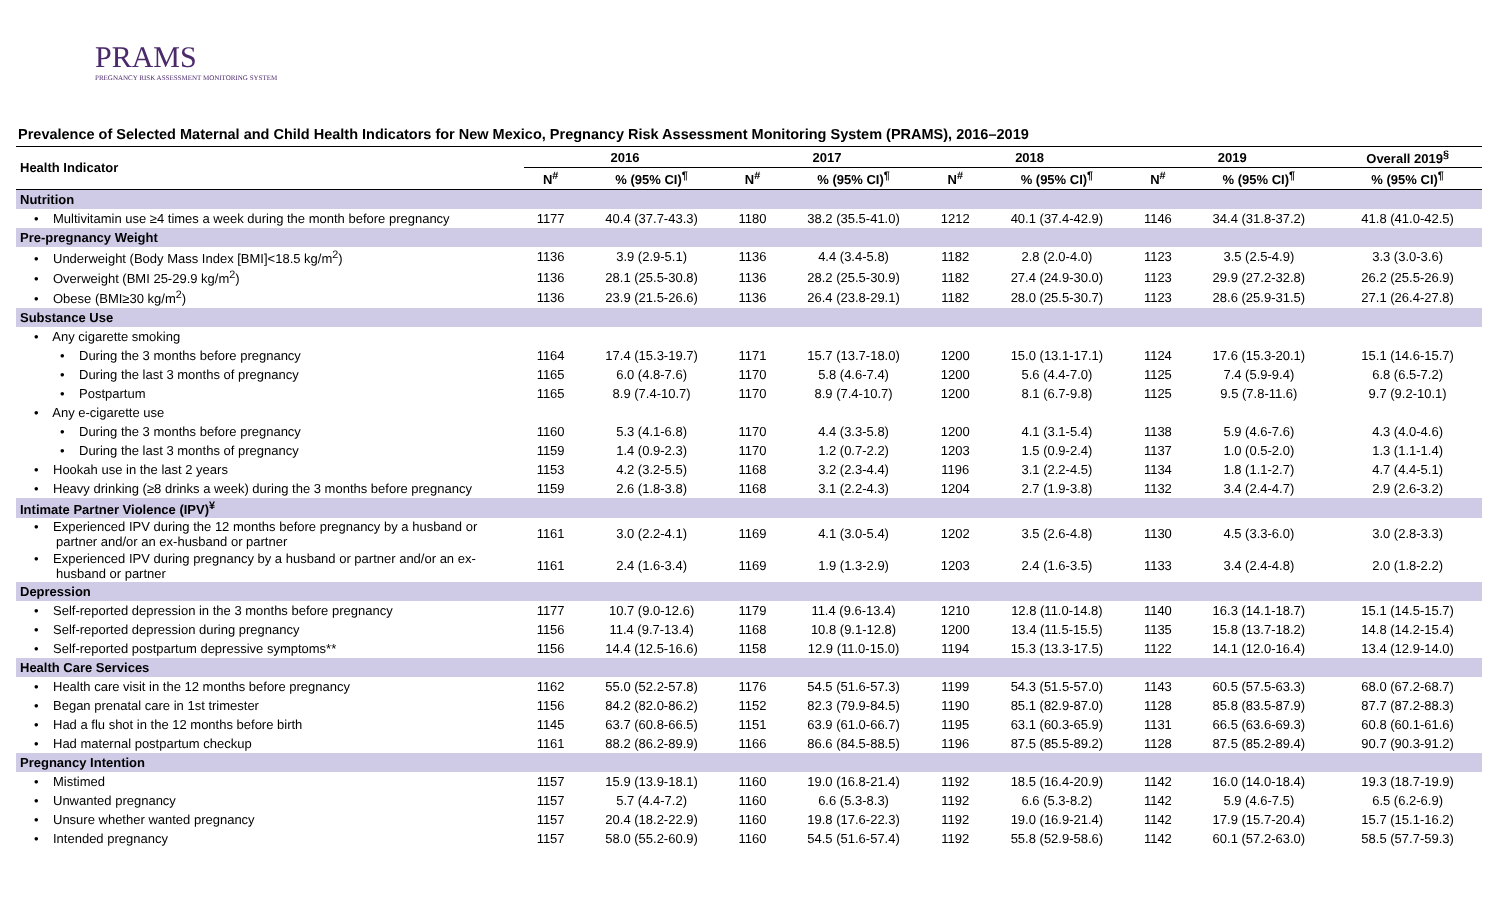PRAMS
PREGNANCY RISK ASSESSMENT MONITORING SYSTEM
Prevalence of Selected Maternal and Child Health Indicators for New Mexico, Pregnancy Risk Assessment Monitoring System (PRAMS), 2016–2019
| Health Indicator | 2016 | | 2017 | | 2018 | | 2019 | | Overall 2019<sup>§</sup> |
| --- | --- | --- | --- | --- | --- | --- | --- | --- | --- |
| | N<sup>#</sup> | % (95% CI)<sup>¶</sup> | N<sup>#</sup> | % (95% CI)<sup>¶</sup> | N<sup>#</sup> | % (95% CI)<sup>¶</sup> | N<sup>#</sup> | % (95% CI)<sup>¶</sup> | % (95% CI)<sup>¶</sup> |
| Nutrition | | | | | | | | | |
| • Multivitamin use ≥4 times a week during the month before pregnancy | 1177 | 40.4 (37.7-43.3) | 1180 | 38.2 (35.5-41.0) | 1212 | 40.1 (37.4-42.9) | 1146 | 34.4 (31.8-37.2) | 41.8 (41.0-42.5) |
| Pre-pregnancy Weight | | | | | | | | | |
| • Underweight (Body Mass Index [BMI]<18.5 kg/m<sup>2</sup>) | 1136 | 3.9 (2.9-5.1) | 1136 | 4.4 (3.4-5.8) | 1182 | 2.8 (2.0-4.0) | 1123 | 3.5 (2.5-4.9) | 3.3 (3.0-3.6) |
| • Overweight (BMI 25-29.9 kg/m<sup>2</sup>) | 1136 | 28.1 (25.5-30.8) | 1136 | 28.2 (25.5-30.9) | 1182 | 27.4 (24.9-30.0) | 1123 | 29.9 (27.2-32.8) | 26.2 (25.5-26.9) |
| • Obese (BMI≥30 kg/m<sup>2</sup>) | 1136 | 23.9 (21.5-26.6) | 1136 | 26.4 (23.8-29.1) | 1182 | 28.0 (25.5-30.7) | 1123 | 28.6 (25.9-31.5) | 27.1 (26.4-27.8) |
| Substance Use | | | | | | | | | |
| • Any cigarette smoking | | | | | | | | | |
| • During the 3 months before pregnancy | 1164 | 17.4 (15.3-19.7) | 1171 | 15.7 (13.7-18.0) | 1200 | 15.0 (13.1-17.1) | 1124 | 17.6 (15.3-20.1) | 15.1 (14.6-15.7) |
| • During the last 3 months of pregnancy | 1165 | 6.0 (4.8-7.6) | 1170 | 5.8 (4.6-7.4) | 1200 | 5.6 (4.4-7.0) | 1125 | 7.4 (5.9-9.4) | 6.8 (6.5-7.2) |
| • Postpartum | 1165 | 8.9 (7.4-10.7) | 1170 | 8.9 (7.4-10.7) | 1200 | 8.1 (6.7-9.8) | 1125 | 9.5 (7.8-11.6) | 9.7 (9.2-10.1) |
| • Any e-cigarette use | | | | | | | | | |
| • During the 3 months before pregnancy | 1160 | 5.3 (4.1-6.8) | 1170 | 4.4 (3.3-5.8) | 1200 | 4.1 (3.1-5.4) | 1138 | 5.9 (4.6-7.6) | 4.3 (4.0-4.6) |
| • During the last 3 months of pregnancy | 1159 | 1.4 (0.9-2.3) | 1170 | 1.2 (0.7-2.2) | 1203 | 1.5 (0.9-2.4) | 1137 | 1.0 (0.5-2.0) | 1.3 (1.1-1.4) |
| • Hookah use in the last 2 years | 1153 | 4.2 (3.2-5.5) | 1168 | 3.2 (2.3-4.4) | 1196 | 3.1 (2.2-4.5) | 1134 | 1.8 (1.1-2.7) | 4.7 (4.4-5.1) |
| • Heavy drinking (≥8 drinks a week) during the 3 months before pregnancy | 1159 | 2.6 (1.8-3.8) | 1168 | 3.1 (2.2-4.3) | 1204 | 2.7 (1.9-3.8) | 1132 | 3.4 (2.4-4.7) | 2.9 (2.6-3.2) |
| Intimate Partner Violence (IPV)<sup>¥</sup> | | | | | | | | | |
| • Experienced IPV during the 12 months before pregnancy by a husband or partner and/or an ex-husband or partner | 1161 | 3.0 (2.2-4.1) | 1169 | 4.1 (3.0-5.4) | 1202 | 3.5 (2.6-4.8) | 1130 | 4.5 (3.3-6.0) | 3.0 (2.8-3.3) |
| • Experienced IPV during pregnancy by a husband or partner and/or an ex-husband or partner | 1161 | 2.4 (1.6-3.4) | 1169 | 1.9 (1.3-2.9) | 1203 | 2.4 (1.6-3.5) | 1133 | 3.4 (2.4-4.8) | 2.0 (1.8-2.2) |
| Depression | | | | | | | | | |
| • Self-reported depression in the 3 months before pregnancy | 1177 | 10.7 (9.0-12.6) | 1179 | 11.4 (9.6-13.4) | 1210 | 12.8 (11.0-14.8) | 1140 | 16.3 (14.1-18.7) | 15.1 (14.5-15.7) |
| • Self-reported depression during pregnancy | 1156 | 11.4 (9.7-13.4) | 1168 | 10.8 (9.1-12.8) | 1200 | 13.4 (11.5-15.5) | 1135 | 15.8 (13.7-18.2) | 14.8 (14.2-15.4) |
| • Self-reported postpartum depressive symptoms** | 1156 | 14.4 (12.5-16.6) | 1158 | 12.9 (11.0-15.0) | 1194 | 15.3 (13.3-17.5) | 1122 | 14.1 (12.0-16.4) | 13.4 (12.9-14.0) |
| Health Care Services | | | | | | | | | |
| • Health care visit in the 12 months before pregnancy | 1162 | 55.0 (52.2-57.8) | 1176 | 54.5 (51.6-57.3) | 1199 | 54.3 (51.5-57.0) | 1143 | 60.5 (57.5-63.3) | 68.0 (67.2-68.7) |
| • Began prenatal care in 1st trimester | 1156 | 84.2 (82.0-86.2) | 1152 | 82.3 (79.9-84.5) | 1190 | 85.1 (82.9-87.0) | 1128 | 85.8 (83.5-87.9) | 87.7 (87.2-88.3) |
| • Had a flu shot in the 12 months before birth | 1145 | 63.7 (60.8-66.5) | 1151 | 63.9 (61.0-66.7) | 1195 | 63.1 (60.3-65.9) | 1131 | 66.5 (63.6-69.3) | 60.8 (60.1-61.6) |
| • Had maternal postpartum checkup | 1161 | 88.2 (86.2-89.9) | 1166 | 86.6 (84.5-88.5) | 1196 | 87.5 (85.5-89.2) | 1128 | 87.5 (85.2-89.4) | 90.7 (90.3-91.2) |
| Pregnancy Intention | | | | | | | | | |
| • Mistimed | 1157 | 15.9 (13.9-18.1) | 1160 | 19.0 (16.8-21.4) | 1192 | 18.5 (16.4-20.9) | 1142 | 16.0 (14.0-18.4) | 19.3 (18.7-19.9) |
| • Unwanted pregnancy | 1157 | 5.7 (4.4-7.2) | 1160 | 6.6 (5.3-8.3) | 1192 | 6.6 (5.3-8.2) | 1142 | 5.9 (4.6-7.5) | 6.5 (6.2-6.9) |
| • Unsure whether wanted pregnancy | 1157 | 20.4 (18.2-22.9) | 1160 | 19.8 (17.6-22.3) | 1192 | 19.0 (16.9-21.4) | 1142 | 17.9 (15.7-20.4) | 15.7 (15.1-16.2) |
| • Intended pregnancy | 1157 | 58.0 (55.2-60.9) | 1160 | 54.5 (51.6-57.4) | 1192 | 55.8 (52.9-58.6) | 1142 | 60.1 (57.2-63.0) | 58.5 (57.7-59.3) |